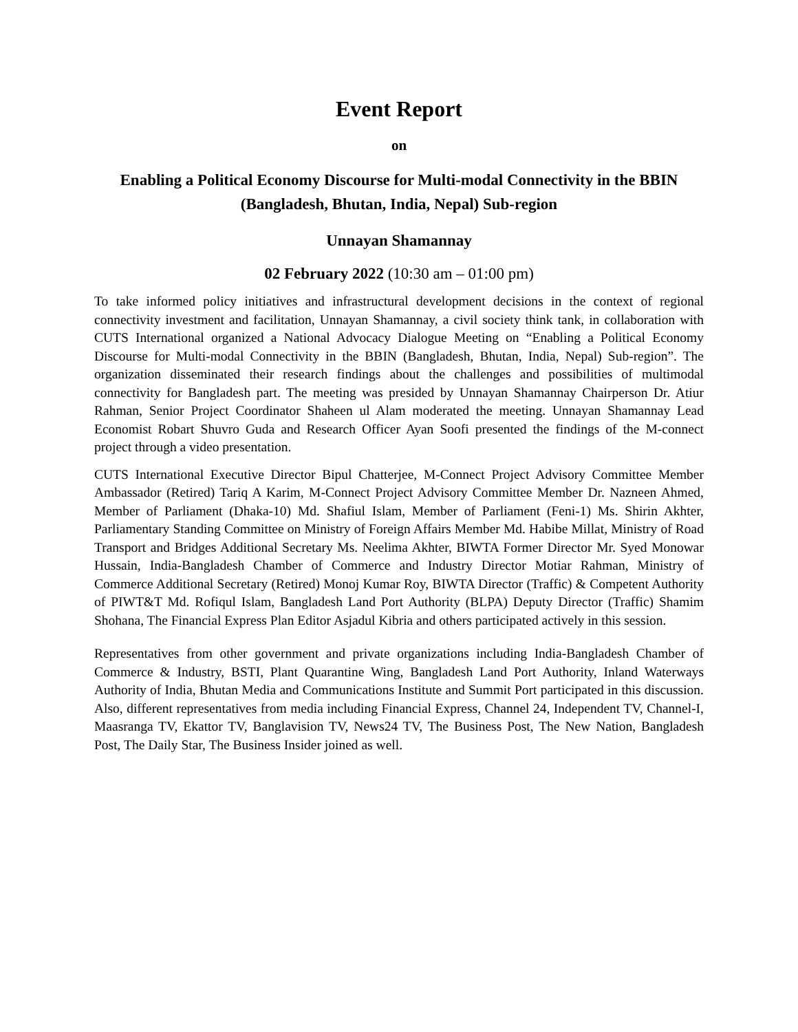Event Report
on
Enabling a Political Economy Discourse for Multi-modal Connectivity in the BBIN (Bangladesh, Bhutan, India, Nepal) Sub-region
Unnayan Shamannay
02 February 2022 (10:30 am – 01:00 pm)
To take informed policy initiatives and infrastructural development decisions in the context of regional connectivity investment and facilitation, Unnayan Shamannay, a civil society think tank, in collaboration with CUTS International organized a National Advocacy Dialogue Meeting on “Enabling a Political Economy Discourse for Multi-modal Connectivity in the BBIN (Bangladesh, Bhutan, India, Nepal) Sub-region”. The organization disseminated their research findings about the challenges and possibilities of multimodal connectivity for Bangladesh part. The meeting was presided by Unnayan Shamannay Chairperson Dr. Atiur Rahman, Senior Project Coordinator Shaheen ul Alam moderated the meeting. Unnayan Shamannay Lead Economist Robart Shuvro Guda and Research Officer Ayan Soofi presented the findings of the M-connect project through a video presentation.
CUTS International Executive Director Bipul Chatterjee, M-Connect Project Advisory Committee Member Ambassador (Retired) Tariq A Karim, M-Connect Project Advisory Committee Member Dr. Nazneen Ahmed, Member of Parliament (Dhaka-10) Md. Shafiul Islam, Member of Parliament (Feni-1) Ms. Shirin Akhter, Parliamentary Standing Committee on Ministry of Foreign Affairs Member Md. Habibe Millat, Ministry of Road Transport and Bridges Additional Secretary Ms. Neelima Akhter, BIWTA Former Director Mr. Syed Monowar Hussain, India-Bangladesh Chamber of Commerce and Industry Director Motiar Rahman, Ministry of Commerce Additional Secretary (Retired) Monoj Kumar Roy, BIWTA Director (Traffic) & Competent Authority of PIWT&T Md. Rofiqul Islam, Bangladesh Land Port Authority (BLPA) Deputy Director (Traffic) Shamim Shohana, The Financial Express Plan Editor Asjadul Kibria and others participated actively in this session.
Representatives from other government and private organizations including India-Bangladesh Chamber of Commerce & Industry, BSTI, Plant Quarantine Wing, Bangladesh Land Port Authority, Inland Waterways Authority of India, Bhutan Media and Communications Institute and Summit Port participated in this discussion. Also, different representatives from media including Financial Express, Channel 24, Independent TV, Channel-I, Maasranga TV, Ekattor TV, Banglavision TV, News24 TV, The Business Post, The New Nation, Bangladesh Post, The Daily Star, The Business Insider joined as well.